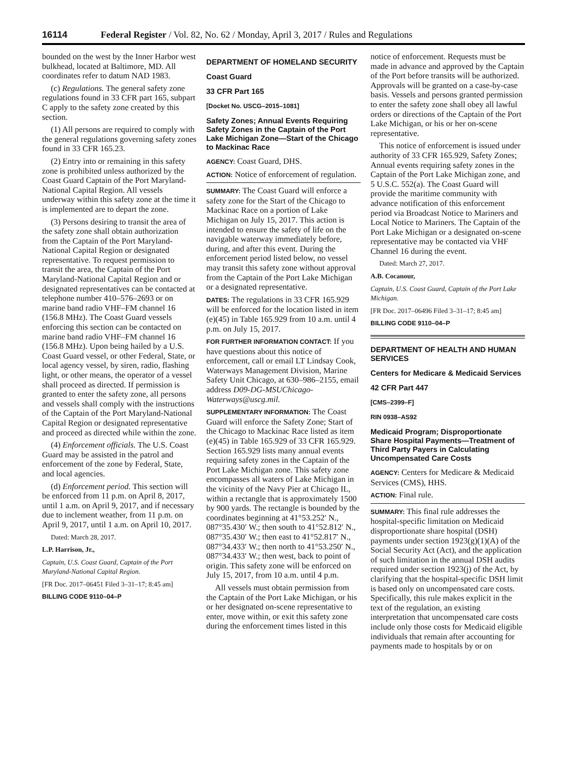16114 Federal Register / Vol. 82, No. 62 / Monday, April 3, 2017 / Rules and Regulations
bounded on the west by the Inner Harbor west bulkhead, located at Baltimore, MD. All coordinates refer to datum NAD 1983.
(c) Regulations. The general safety zone regulations found in 33 CFR part 165, subpart C apply to the safety zone created by this section.
(1) All persons are required to comply with the general regulations governing safety zones found in 33 CFR 165.23.
(2) Entry into or remaining in this safety zone is prohibited unless authorized by the Coast Guard Captain of the Port Maryland-National Capital Region. All vessels underway within this safety zone at the time it is implemented are to depart the zone.
(3) Persons desiring to transit the area of the safety zone shall obtain authorization from the Captain of the Port Maryland-National Capital Region or designated representative. To request permission to transit the area, the Captain of the Port Maryland-National Capital Region and or designated representatives can be contacted at telephone number 410–576–2693 or on marine band radio VHF–FM channel 16 (156.8 MHz). The Coast Guard vessels enforcing this section can be contacted on marine band radio VHF–FM channel 16 (156.8 MHz). Upon being hailed by a U.S. Coast Guard vessel, or other Federal, State, or local agency vessel, by siren, radio, flashing light, or other means, the operator of a vessel shall proceed as directed. If permission is granted to enter the safety zone, all persons and vessels shall comply with the instructions of the Captain of the Port Maryland-National Capital Region or designated representative and proceed as directed while within the zone.
(4) Enforcement officials. The U.S. Coast Guard may be assisted in the patrol and enforcement of the zone by Federal, State, and local agencies.
(d) Enforcement period. This section will be enforced from 11 p.m. on April 8, 2017, until 1 a.m. on April 9, 2017, and if necessary due to inclement weather, from 11 p.m. on April 9, 2017, until 1 a.m. on April 10, 2017.
Dated: March 28, 2017.
L.P. Harrison, Jr.,
Captain, U.S. Coast Guard, Captain of the Port Maryland-National Capital Region.
[FR Doc. 2017–06451 Filed 3–31–17; 8:45 am]
BILLING CODE 9110–04–P
DEPARTMENT OF HOMELAND SECURITY
Coast Guard
33 CFR Part 165
[Docket No. USCG–2015–1081]
Safety Zones; Annual Events Requiring Safety Zones in the Captain of the Port Lake Michigan Zone—Start of the Chicago to Mackinac Race
AGENCY: Coast Guard, DHS.
ACTION: Notice of enforcement of regulation.
SUMMARY: The Coast Guard will enforce a safety zone for the Start of the Chicago to Mackinac Race on a portion of Lake Michigan on July 15, 2017. This action is intended to ensure the safety of life on the navigable waterway immediately before, during, and after this event. During the enforcement period listed below, no vessel may transit this safety zone without approval from the Captain of the Port Lake Michigan or a designated representative.
DATES: The regulations in 33 CFR 165.929 will be enforced for the location listed in item (e)(45) in Table 165.929 from 10 a.m. until 4 p.m. on July 15, 2017.
FOR FURTHER INFORMATION CONTACT: If you have questions about this notice of enforcement, call or email LT Lindsay Cook, Waterways Management Division, Marine Safety Unit Chicago, at 630–986–2155, email address D09-DG-MSUChicago-Waterways@uscg.mil.
SUPPLEMENTARY INFORMATION: The Coast Guard will enforce the Safety Zone; Start of the Chicago to Mackinac Race listed as item (e)(45) in Table 165.929 of 33 CFR 165.929. Section 165.929 lists many annual events requiring safety zones in the Captain of the Port Lake Michigan zone. This safety zone encompasses all waters of Lake Michigan in the vicinity of the Navy Pier at Chicago IL, within a rectangle that is approximately 1500 by 900 yards. The rectangle is bounded by the coordinates beginning at 41°53.252′ N., 087°35.430′ W.; then south to 41°52.812′ N., 087°35.430′ W.; then east to 41°52.817′ N., 087°34.433′ W.; then north to 41°53.250′ N., 087°34.433′ W.; then west, back to point of origin. This safety zone will be enforced on July 15, 2017, from 10 a.m. until 4 p.m.
All vessels must obtain permission from the Captain of the Port Lake Michigan, or his or her designated on-scene representative to enter, move within, or exit this safety zone during the enforcement times listed in this
notice of enforcement. Requests must be made in advance and approved by the Captain of the Port before transits will be authorized. Approvals will be granted on a case-by-case basis. Vessels and persons granted permission to enter the safety zone shall obey all lawful orders or directions of the Captain of the Port Lake Michigan, or his or her on-scene representative.
This notice of enforcement is issued under authority of 33 CFR 165.929, Safety Zones; Annual events requiring safety zones in the Captain of the Port Lake Michigan zone, and 5 U.S.C. 552(a). The Coast Guard will provide the maritime community with advance notification of this enforcement period via Broadcast Notice to Mariners and Local Notice to Mariners. The Captain of the Port Lake Michigan or a designated on-scene representative may be contacted via VHF Channel 16 during the event.
Dated: March 27, 2017.
A.B. Cocanour,
Captain, U.S. Coast Guard, Captain of the Port Lake Michigan.
[FR Doc. 2017–06496 Filed 3–31–17; 8:45 am]
BILLING CODE 9110–04–P
DEPARTMENT OF HEALTH AND HUMAN SERVICES
Centers for Medicare & Medicaid Services
42 CFR Part 447
[CMS–2399–F]
RIN 0938–AS92
Medicaid Program; Disproportionate Share Hospital Payments—Treatment of Third Party Payers in Calculating Uncompensated Care Costs
AGENCY: Centers for Medicare & Medicaid Services (CMS), HHS.
ACTION: Final rule.
SUMMARY: This final rule addresses the hospital-specific limitation on Medicaid disproportionate share hospital (DSH) payments under section 1923(g)(1)(A) of the Social Security Act (Act), and the application of such limitation in the annual DSH audits required under section 1923(j) of the Act, by clarifying that the hospital-specific DSH limit is based only on uncompensated care costs. Specifically, this rule makes explicit in the text of the regulation, an existing interpretation that uncompensated care costs include only those costs for Medicaid eligible individuals that remain after accounting for payments made to hospitals by or on